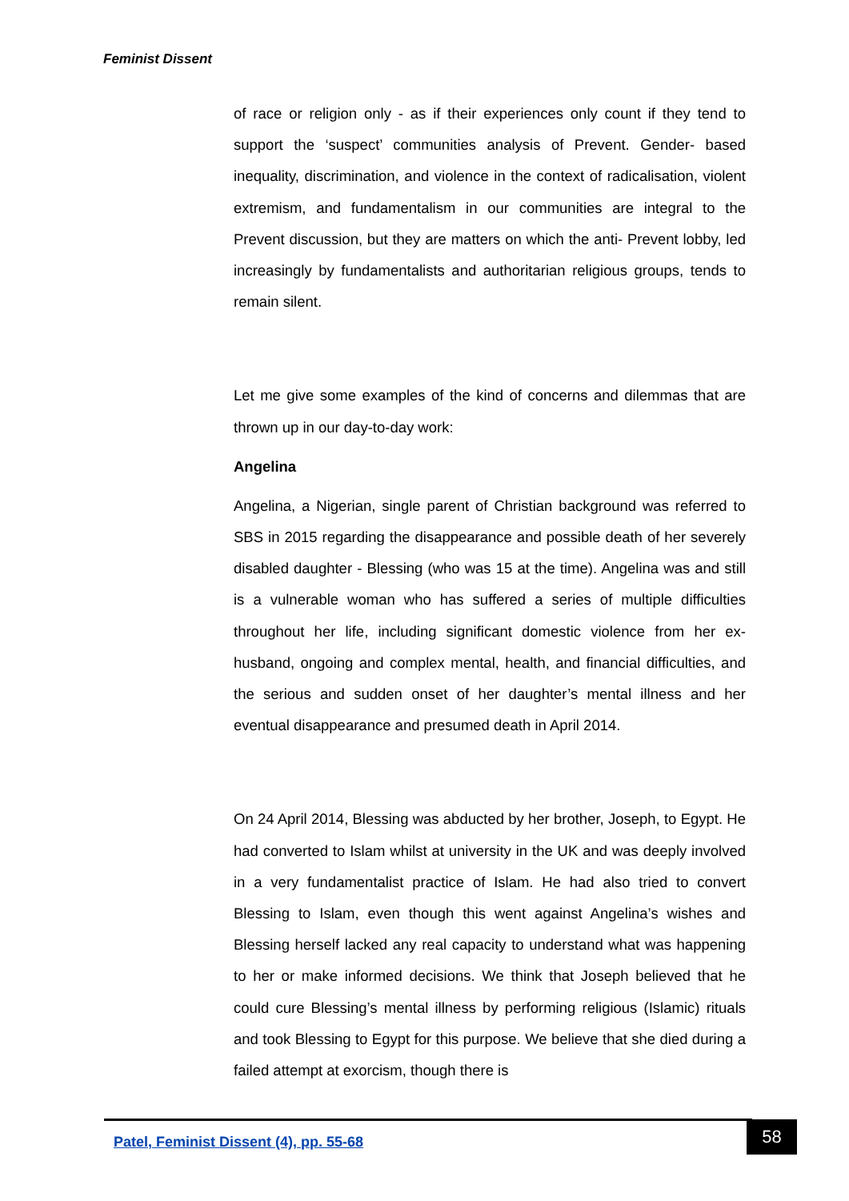Feminist Dissent
of race or religion only - as if their experiences only count if they tend to support the ‘suspect’ communities analysis of Prevent. Gender- based inequality, discrimination, and violence in the context of radicalisation, violent extremism, and fundamentalism in our communities are integral to the Prevent discussion, but they are matters on which the anti- Prevent lobby, led increasingly by fundamentalists and authoritarian religious groups, tends to remain silent.
Let me give some examples of the kind of concerns and dilemmas that are thrown up in our day-to-day work:
Angelina
Angelina, a Nigerian, single parent of Christian background was referred to SBS in 2015 regarding the disappearance and possible death of her severely disabled daughter - Blessing (who was 15 at the time). Angelina was and still is a vulnerable woman who has suffered a series of multiple difficulties throughout her life, including significant domestic violence from her ex-husband, ongoing and complex mental, health, and financial difficulties, and the serious and sudden onset of her daughter’s mental illness and her eventual disappearance and presumed death in April 2014.
On 24 April 2014, Blessing was abducted by her brother, Joseph, to Egypt. He had converted to Islam whilst at university in the UK and was deeply involved in a very fundamentalist practice of Islam. He had also tried to convert Blessing to Islam, even though this went against Angelina’s wishes and Blessing herself lacked any real capacity to understand what was happening to her or make informed decisions. We think that Joseph believed that he could cure Blessing’s mental illness by performing religious (Islamic) rituals and took Blessing to Egypt for this purpose. We believe that she died during a failed attempt at exorcism, though there is
Patel, Feminist Dissent (4), pp. 55-68
58